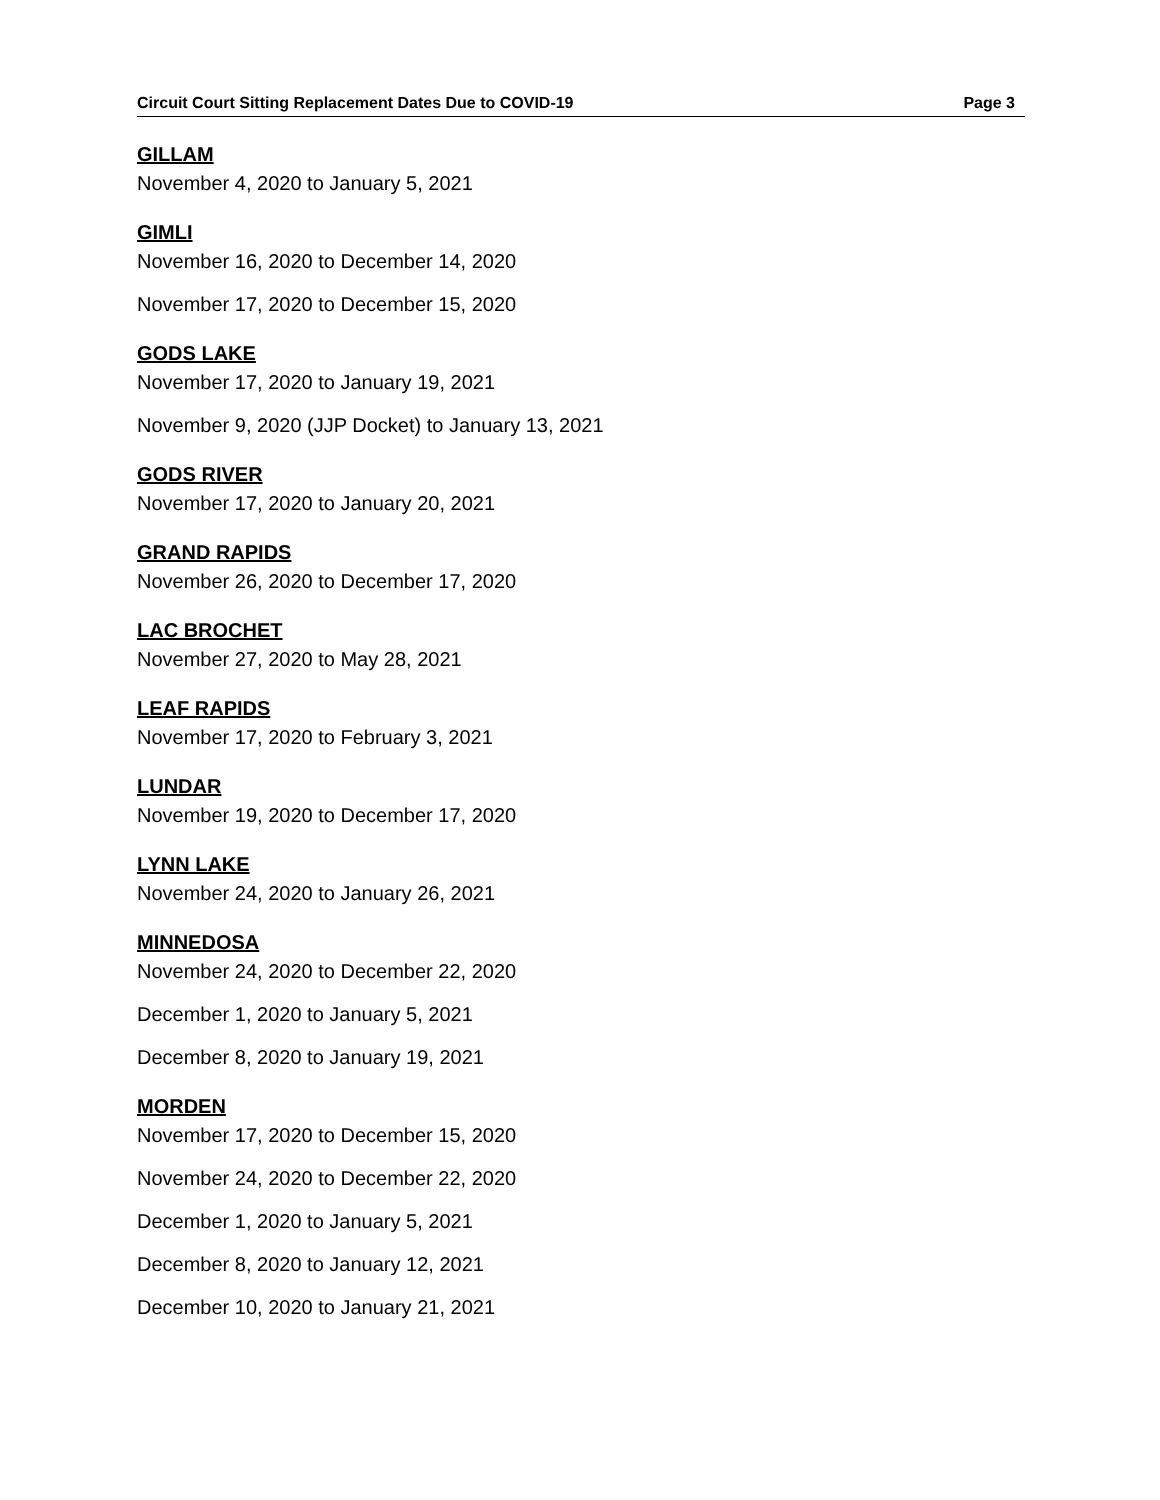Circuit Court Sitting Replacement Dates Due to COVID-19 Page 3
GILLAM
November 4, 2020 to January 5, 2021
GIMLI
November 16, 2020 to December 14, 2020
November 17, 2020 to December 15, 2020
GODS LAKE
November 17, 2020 to January 19, 2021
November 9, 2020 (JJP Docket) to January 13, 2021
GODS RIVER
November 17, 2020 to January 20, 2021
GRAND RAPIDS
November 26, 2020 to December 17, 2020
LAC BROCHET
November 27, 2020 to May 28, 2021
LEAF RAPIDS
November 17, 2020 to February 3, 2021
LUNDAR
November 19, 2020 to December 17, 2020
LYNN LAKE
November 24, 2020 to January 26, 2021
MINNEDOSA
November 24, 2020 to December 22, 2020
December 1, 2020 to January 5, 2021
December 8, 2020 to January 19, 2021
MORDEN
November 17, 2020 to December 15, 2020
November 24, 2020 to December 22, 2020
December 1, 2020 to January 5, 2021
December 8, 2020 to January 12, 2021
December 10, 2020 to January 21, 2021